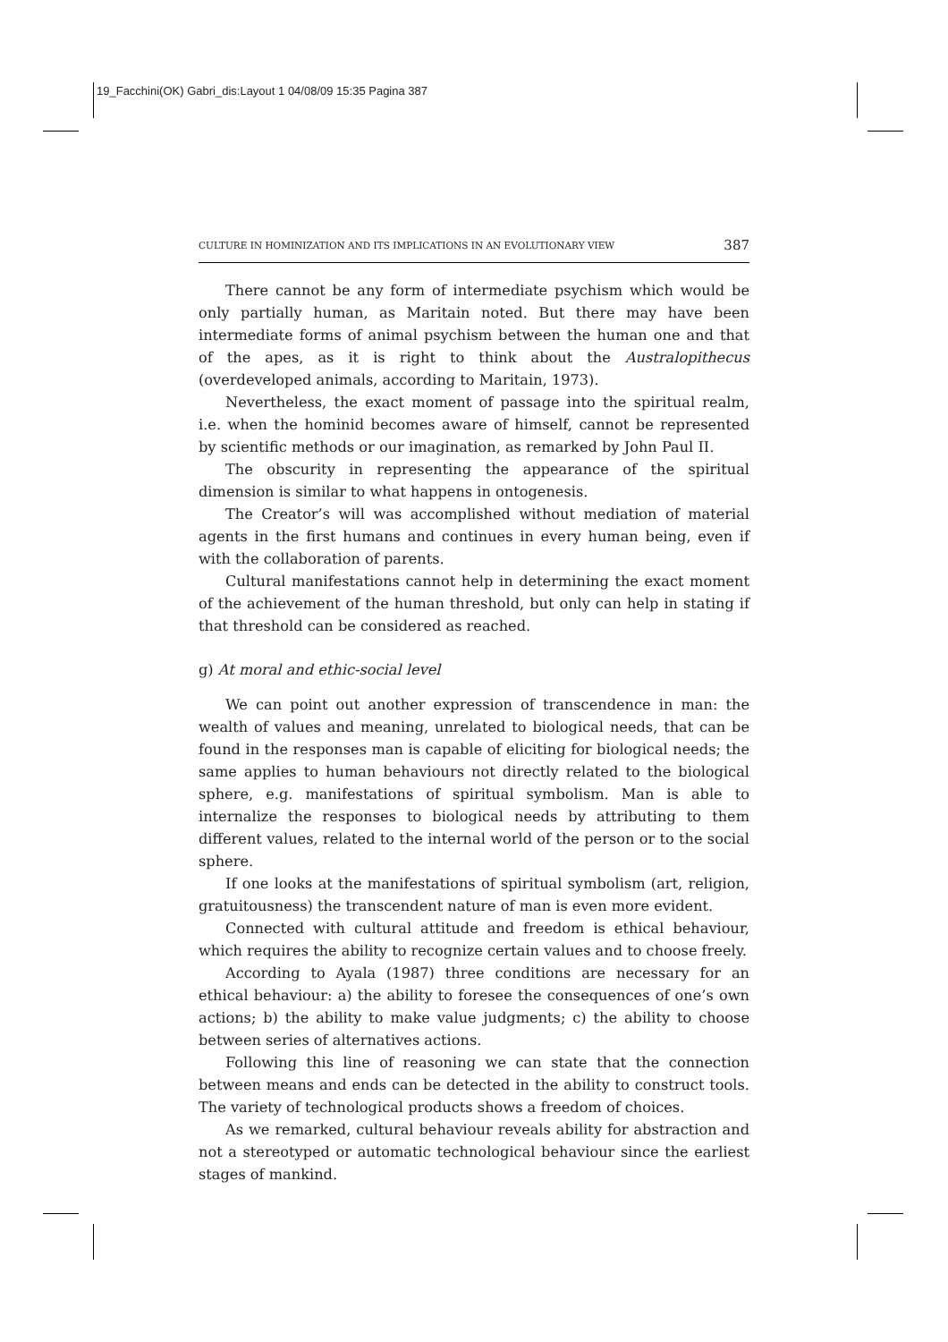19_Facchini(OK) Gabri_dis:Layout 1 04/08/09 15:35 Pagina 387
CULTURE IN HOMINIZATION AND ITS IMPLICATIONS IN AN EVOLUTIONARY VIEW 387
There cannot be any form of intermediate psychism which would be only partially human, as Maritain noted. But there may have been intermediate forms of animal psychism between the human one and that of the apes, as it is right to think about the Australopithecus (overdeveloped animals, according to Maritain, 1973).
Nevertheless, the exact moment of passage into the spiritual realm, i.e. when the hominid becomes aware of himself, cannot be represented by scientific methods or our imagination, as remarked by John Paul II.
The obscurity in representing the appearance of the spiritual dimension is similar to what happens in ontogenesis.
The Creator’s will was accomplished without mediation of material agents in the first humans and continues in every human being, even if with the collaboration of parents.
Cultural manifestations cannot help in determining the exact moment of the achievement of the human threshold, but only can help in stating if that threshold can be considered as reached.
g) At moral and ethic-social level
We can point out another expression of transcendence in man: the wealth of values and meaning, unrelated to biological needs, that can be found in the responses man is capable of eliciting for biological needs; the same applies to human behaviours not directly related to the biological sphere, e.g. manifestations of spiritual symbolism. Man is able to internalize the responses to biological needs by attributing to them different values, related to the internal world of the person or to the social sphere.
If one looks at the manifestations of spiritual symbolism (art, religion, gratuitousness) the transcendent nature of man is even more evident.
Connected with cultural attitude and freedom is ethical behaviour, which requires the ability to recognize certain values and to choose freely.
According to Ayala (1987) three conditions are necessary for an ethical behaviour: a) the ability to foresee the consequences of one’s own actions; b) the ability to make value judgments; c) the ability to choose between series of alternatives actions.
Following this line of reasoning we can state that the connection between means and ends can be detected in the ability to construct tools. The variety of technological products shows a freedom of choices.
As we remarked, cultural behaviour reveals ability for abstraction and not a stereotyped or automatic technological behaviour since the earliest stages of mankind.